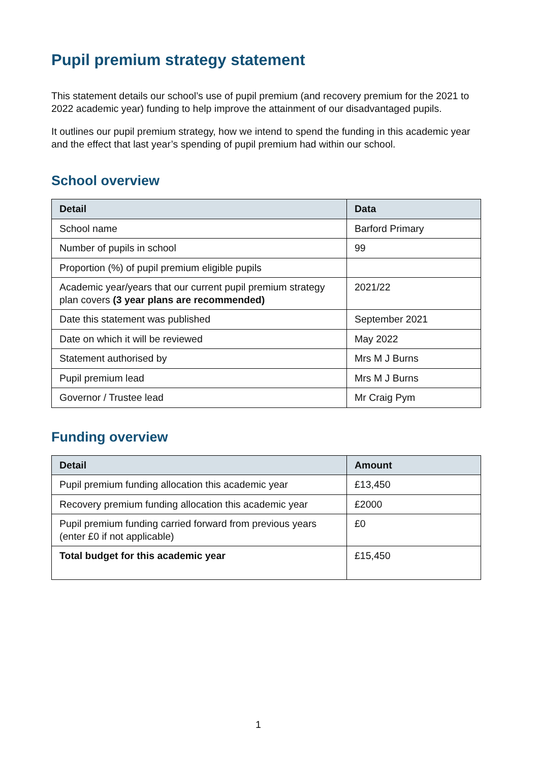Pupil premium strategy statement
This statement details our school’s use of pupil premium (and recovery premium for the 2021 to 2022 academic year) funding to help improve the attainment of our disadvantaged pupils.
It outlines our pupil premium strategy, how we intend to spend the funding in this academic year and the effect that last year’s spending of pupil premium had within our school.
School overview
| Detail | Data |
| --- | --- |
| School name | Barford Primary |
| Number of pupils in school | 99 |
| Proportion (%) of pupil premium eligible pupils | |
| Academic year/years that our current pupil premium strategy plan covers (3 year plans are recommended) | 2021/22 |
| Date this statement was published | September 2021 |
| Date on which it will be reviewed | May 2022 |
| Statement authorised by | Mrs M J Burns |
| Pupil premium lead | Mrs M J Burns |
| Governor / Trustee lead | Mr Craig Pym |
Funding overview
| Detail | Amount |
| --- | --- |
| Pupil premium funding allocation this academic year | £13,450 |
| Recovery premium funding allocation this academic year | £2000 |
| Pupil premium funding carried forward from previous years (enter £0 if not applicable) | £0 |
| Total budget for this academic year | £15,450 |
1